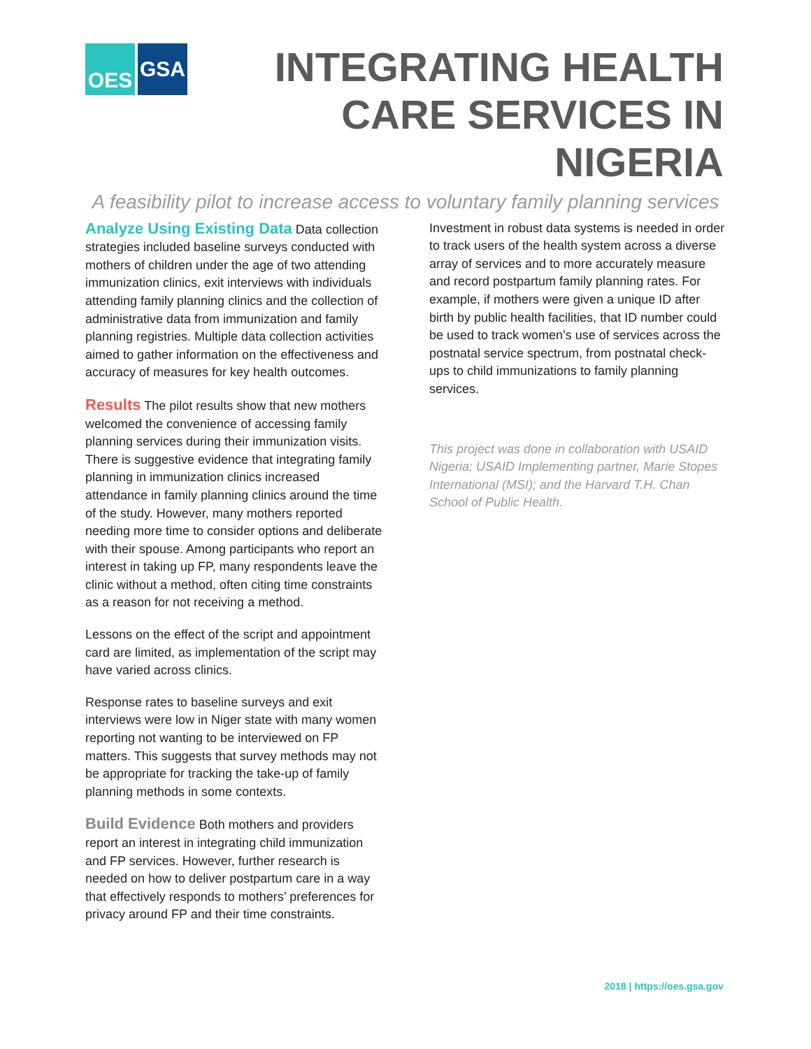OES GSA
INTEGRATING HEALTH CARE SERVICES IN NIGERIA
A feasibility pilot to increase access to voluntary family planning services
Analyze Using Existing Data Data collection strategies included baseline surveys conducted with mothers of children under the age of two attending immunization clinics, exit interviews with individuals attending family planning clinics and the collection of administrative data from immunization and family planning registries. Multiple data collection activities aimed to gather information on the effectiveness and accuracy of measures for key health outcomes.
Results The pilot results show that new mothers welcomed the convenience of accessing family planning services during their immunization visits. There is suggestive evidence that integrating family planning in immunization clinics increased attendance in family planning clinics around the time of the study. However, many mothers reported needing more time to consider options and deliberate with their spouse. Among participants who report an interest in taking up FP, many respondents leave the clinic without a method, often citing time constraints as a reason for not receiving a method.
Lessons on the effect of the script and appointment card are limited, as implementation of the script may have varied across clinics.
Response rates to baseline surveys and exit interviews were low in Niger state with many women reporting not wanting to be interviewed on FP matters. This suggests that survey methods may not be appropriate for tracking the take-up of family planning methods in some contexts.
Build Evidence Both mothers and providers report an interest in integrating child immunization and FP services. However, further research is needed on how to deliver postpartum care in a way that effectively responds to mothers’ preferences for privacy around FP and their time constraints.
Investment in robust data systems is needed in order to track users of the health system across a diverse array of services and to more accurately measure and record postpartum family planning rates. For example, if mothers were given a unique ID after birth by public health facilities, that ID number could be used to track women’s use of services across the postnatal service spectrum, from postnatal check-ups to child immunizations to family planning services.
This project was done in collaboration with USAID Nigeria; USAID Implementing partner, Marie Stopes International (MSI); and the Harvard T.H. Chan School of Public Health.
2018 | https://oes.gsa.gov